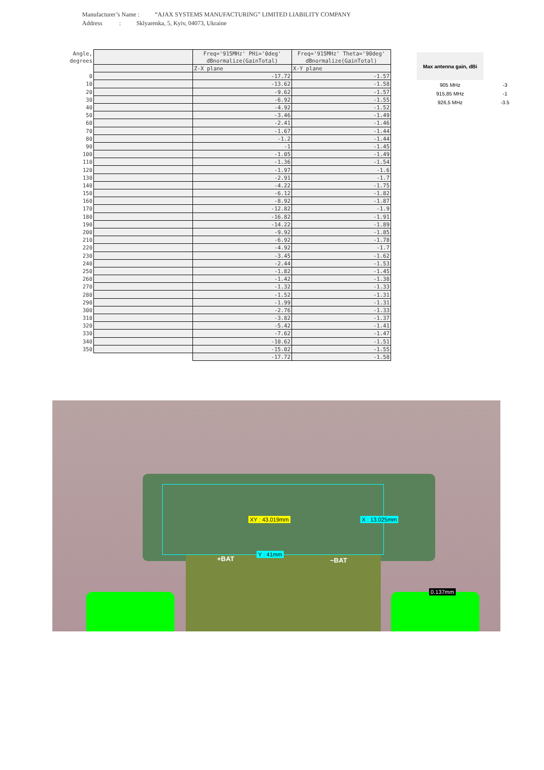Manufacturer’s Name : “AJAX SYSTEMS MANUFACTURING” LIMITED LIABILITY COMPANY
Address : Sklyarenka, 5, Kyiv, 04073, Ukraine
| Angle, degrees | | Freq='915MHz' PHi='0deg' dBnormalize(GainTotal) | Freq='915MHz' Theta='90deg' dBnormalize(GainTotal) |
| --- | --- | --- | --- |
| | | Z-X plane | X-Y plane |
| 0 | | -17.72 | -1.57 |
| 10 | | -13.62 | -1.58 |
| 20 | | -9.62 | -1.57 |
| 30 | | -6.92 | -1.55 |
| 40 | | -4.92 | -1.52 |
| 50 | | -3.46 | -1.49 |
| 60 | | -2.41 | -1.46 |
| 70 | | -1.67 | -1.44 |
| 80 | | -1.2 | -1.44 |
| 90 | | -1 | -1.45 |
| 100 | | -1.05 | -1.49 |
| 110 | | -1.36 | -1.54 |
| 120 | | -1.97 | -1.6 |
| 130 | | -2.91 | -1.7 |
| 140 | | -4.22 | -1.75 |
| 150 | | -6.12 | -1.82 |
| 160 | | -8.92 | -1.87 |
| 170 | | -12.82 | -1.9 |
| 180 | | -16.82 | -1.91 |
| 190 | | -14.22 | -1.89 |
| 200 | | -9.92 | -1.85 |
| 210 | | -6.92 | -1.78 |
| 220 | | -4.92 | -1.7 |
| 230 | | -3.45 | -1.62 |
| 240 | | -2.44 | -1.53 |
| 250 | | -1.82 | -1.45 |
| 260 | | -1.42 | -1.38 |
| 270 | | -1.32 | -1.33 |
| 280 | | -1.52 | -1.31 |
| 290 | | -1.99 | -1.31 |
| 300 | | -2.76 | -1.33 |
| 310 | | -3.82 | -1.37 |
| 320 | | -5.42 | -1.41 |
| 330 | | -7.62 | -1.47 |
| 340 | | -10.62 | -1.51 |
| 350 | | -15.02 | -1.55 |
| | | -17.72 | -1.58 |
| Max antenna gain, dBi | |
| 905 MHz | -3 |
| 915,85 MHz | -1 |
| 926,5 MHz | -3.5 |
XY : 43.019mm X : 13.025mm
Y : 41mm
+BAT −BAT
0.137mm